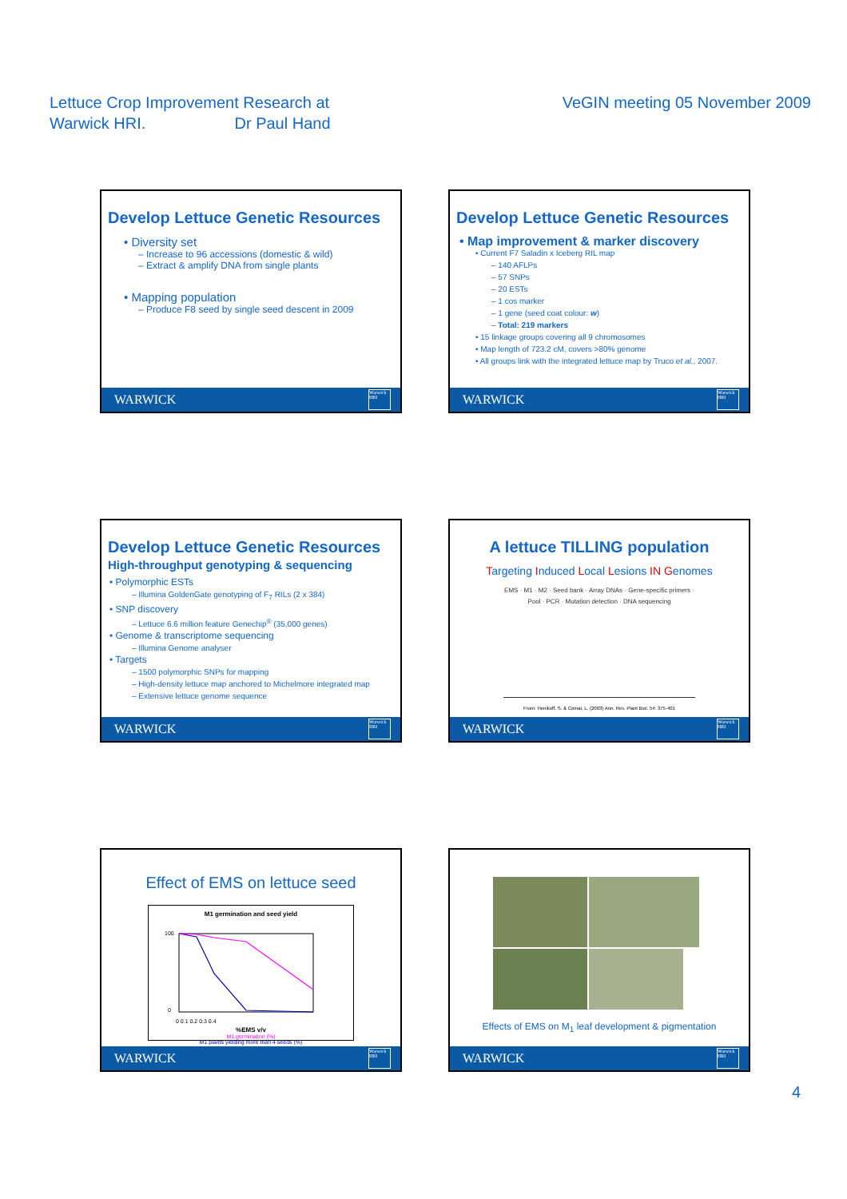Lettuce Crop Improvement Research at
Warwick HRI. Dr Paul Hand
VeGIN meeting 05 November 2009
Develop Lettuce Genetic Resources
• Diversity set
– Increase to 96 accessions (domestic & wild)
– Extract & amplify DNA from single plants
• Mapping population
– Produce F8 seed by single seed descent in 2009
WARWICK
Warwick HRI
Develop Lettuce Genetic Resources
• Map improvement & marker discovery
• Current F7 Saladin x Iceberg RIL map
– 140 AFLPs
– 57 SNPs
– 20 ESTs
– 1 cos marker
– 1 gene (seed coat colour: w)
– Total: 219 markers
• 15 linkage groups covering all 9 chromosomes
• Map length of 723.2 cM, covers >80% genome
• All groups link with the integrated lettuce map by Truco et al., 2007.
WARWICK
Warwick HRI
Develop Lettuce Genetic Resources
High-throughput genotyping & sequencing
• Polymorphic ESTs
– Illumina GoldenGate genotyping of F<sub>7</sub> RILs (2 x 384)
• SNP discovery
– Lettuce 6.6 million feature Genechip<sup>®</sup> (35,000 genes)
• Genome & transcriptome sequencing
– Illumina Genome analyser
• Targets
– 1500 polymorphic SNPs for mapping
– High-density lettuce map anchored to Michelmore integrated map
– Extensive lettuce genome sequence
WARWICK
Warwick HRI
A lettuce TILLING population
Targeting Induced Local Lesions IN Genomes
EMS · M1 · M2 · Seed bank · Array DNAs · Gene-specific primers · Pool · PCR · Mutation detection · DNA sequencing
From: Henikoff, S. & Comai, L. (2003) Ann. Rev. Plant Biol. 54: 375-401
WARWICK
Warwick HRI
Effect of EMS on lettuce seed
M1 germination and seed yield
100
0
0 0.1 0.2 0.3 0.4
%EMS v/v
M1 germination (%)
M1 plants yielding more than 4 seeds (%)
WARWICK
Warwick HRI
Effects of EMS on M<sub>1</sub> leaf development & pigmentation
WARWICK
Warwick HRI
4